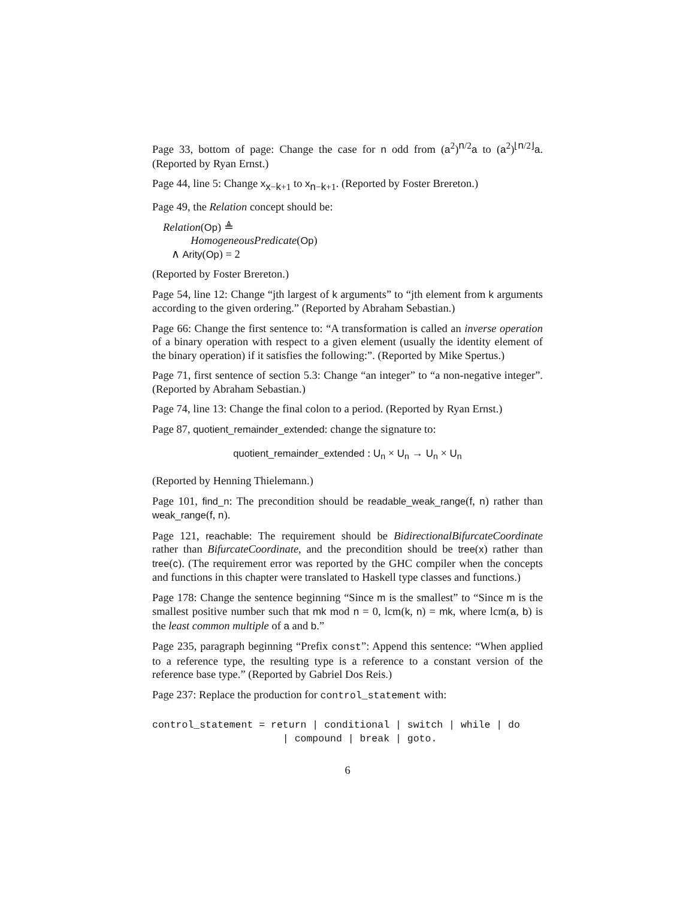Page 33, bottom of page: Change the case for n odd from (a<sup>2</sup>)<sup>n/2</sup>a to (a<sup>2</sup>)<sup>⌊n/2⌋</sup>a. (Reported by Ryan Ernst.)
Page 44, line 5: Change x<sub>x−k+1</sub> to x<sub>n−k+1</sub>. (Reported by Foster Brereton.)
Page 49, the Relation concept should be:
Relation(Op) ≜
HomogeneousPredicate(Op)
∧ Arity(Op) = 2
(Reported by Foster Brereton.)
Page 54, line 12: Change “jth largest of k arguments” to “jth element from k arguments according to the given ordering.” (Reported by Abraham Sebastian.)
Page 66: Change the first sentence to: “A transformation is called an inverse operation of a binary operation with respect to a given element (usually the identity element of the binary operation) if it satisfies the following:”. (Reported by Mike Spertus.)
Page 71, first sentence of section 5.3: Change “an integer” to “a non-negative integer”. (Reported by Abraham Sebastian.)
Page 74, line 13: Change the final colon to a period. (Reported by Ryan Ernst.)
Page 87, quotient_remainder_extended: change the signature to:
quotient_remainder_extended : U<sub>n</sub> × U<sub>n</sub> → U<sub>n</sub> × U<sub>n</sub>
(Reported by Henning Thielemann.)
Page 101, find_n: The precondition should be readable_weak_range(f, n) rather than weak_range(f, n).
Page 121, reachable: The requirement should be BidirectionalBifurcateCoordinate rather than BifurcateCoordinate, and the precondition should be tree(x) rather than tree(c). (The requirement error was reported by the GHC compiler when the concepts and functions in this chapter were translated to Haskell type classes and functions.)
Page 178: Change the sentence beginning “Since m is the smallest” to “Since m is the smallest positive number such that mk mod n = 0, lcm(k, n) = mk, where lcm(a, b) is the least common multiple of a and b.”
Page 235, paragraph beginning “Prefix const”: Append this sentence: “When applied to a reference type, the resulting type is a reference to a constant version of the reference base type.” (Reported by Gabriel Dos Reis.)
Page 237: Replace the production for control_statement with:
control_statement = return | conditional | switch | while | do
                      | compound | break | goto.
6